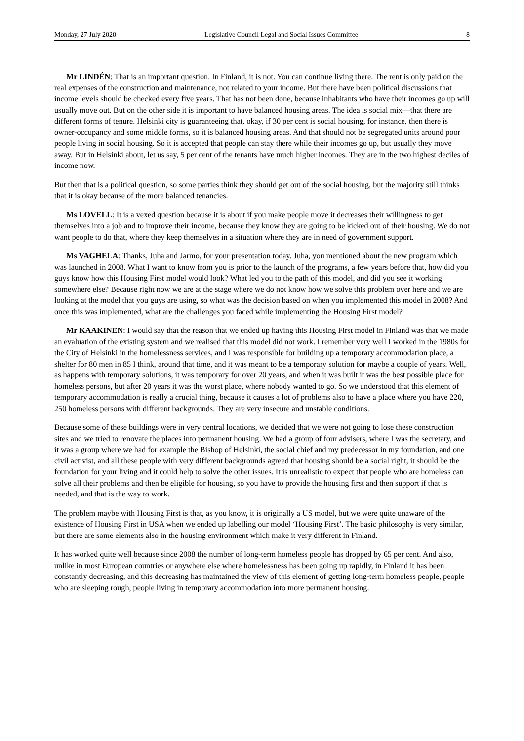Monday, 27 July 2020 Legislative Council Legal and Social Issues Committee 8
Mr LINDÉN: That is an important question. In Finland, it is not. You can continue living there. The rent is only paid on the real expenses of the construction and maintenance, not related to your income. But there have been political discussions that income levels should be checked every five years. That has not been done, because inhabitants who have their incomes go up will usually move out. But on the other side it is important to have balanced housing areas. The idea is social mix—that there are different forms of tenure. Helsinki city is guaranteeing that, okay, if 30 per cent is social housing, for instance, then there is owner-occupancy and some middle forms, so it is balanced housing areas. And that should not be segregated units around poor people living in social housing. So it is accepted that people can stay there while their incomes go up, but usually they move away. But in Helsinki about, let us say, 5 per cent of the tenants have much higher incomes. They are in the two highest deciles of income now.
But then that is a political question, so some parties think they should get out of the social housing, but the majority still thinks that it is okay because of the more balanced tenancies.
Ms LOVELL: It is a vexed question because it is about if you make people move it decreases their willingness to get themselves into a job and to improve their income, because they know they are going to be kicked out of their housing. We do not want people to do that, where they keep themselves in a situation where they are in need of government support.
Ms VAGHELA: Thanks, Juha and Jarmo, for your presentation today. Juha, you mentioned about the new program which was launched in 2008. What I want to know from you is prior to the launch of the programs, a few years before that, how did you guys know how this Housing First model would look? What led you to the path of this model, and did you see it working somewhere else? Because right now we are at the stage where we do not know how we solve this problem over here and we are looking at the model that you guys are using, so what was the decision based on when you implemented this model in 2008? And once this was implemented, what are the challenges you faced while implementing the Housing First model?
Mr KAAKINEN: I would say that the reason that we ended up having this Housing First model in Finland was that we made an evaluation of the existing system and we realised that this model did not work. I remember very well I worked in the 1980s for the City of Helsinki in the homelessness services, and I was responsible for building up a temporary accommodation place, a shelter for 80 men in 85 I think, around that time, and it was meant to be a temporary solution for maybe a couple of years. Well, as happens with temporary solutions, it was temporary for over 20 years, and when it was built it was the best possible place for homeless persons, but after 20 years it was the worst place, where nobody wanted to go. So we understood that this element of temporary accommodation is really a crucial thing, because it causes a lot of problems also to have a place where you have 220, 250 homeless persons with different backgrounds. They are very insecure and unstable conditions.
Because some of these buildings were in very central locations, we decided that we were not going to lose these construction sites and we tried to renovate the places into permanent housing. We had a group of four advisers, where I was the secretary, and it was a group where we had for example the Bishop of Helsinki, the social chief and my predecessor in my foundation, and one civil activist, and all these people with very different backgrounds agreed that housing should be a social right, it should be the foundation for your living and it could help to solve the other issues. It is unrealistic to expect that people who are homeless can solve all their problems and then be eligible for housing, so you have to provide the housing first and then support if that is needed, and that is the way to work.
The problem maybe with Housing First is that, as you know, it is originally a US model, but we were quite unaware of the existence of Housing First in USA when we ended up labelling our model ‘Housing First’. The basic philosophy is very similar, but there are some elements also in the housing environment which make it very different in Finland.
It has worked quite well because since 2008 the number of long-term homeless people has dropped by 65 per cent. And also, unlike in most European countries or anywhere else where homelessness has been going up rapidly, in Finland it has been constantly decreasing, and this decreasing has maintained the view of this element of getting long-term homeless people, people who are sleeping rough, people living in temporary accommodation into more permanent housing.